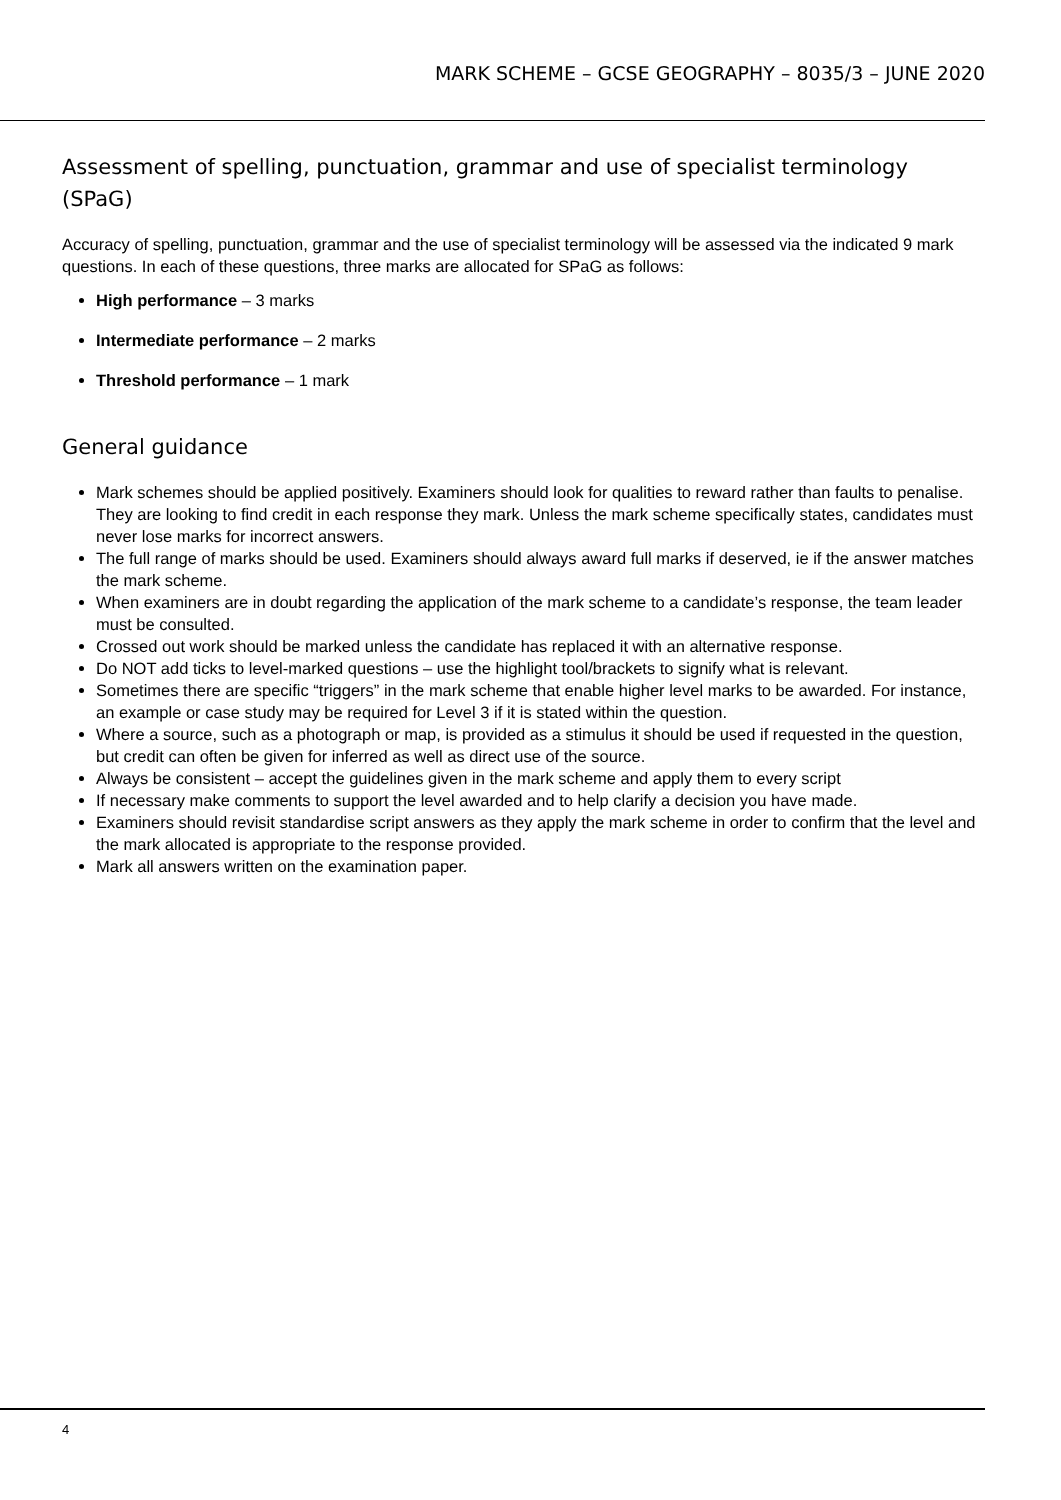MARK SCHEME – GCSE GEOGRAPHY – 8035/3 – JUNE 2020
Assessment of spelling, punctuation, grammar and use of specialist terminology (SPaG)
Accuracy of spelling, punctuation, grammar and the use of specialist terminology will be assessed via the indicated 9 mark questions. In each of these questions, three marks are allocated for SPaG as follows:
High performance – 3 marks
Intermediate performance – 2 marks
Threshold performance – 1 mark
General guidance
Mark schemes should be applied positively. Examiners should look for qualities to reward rather than faults to penalise. They are looking to find credit in each response they mark. Unless the mark scheme specifically states, candidates must never lose marks for incorrect answers.
The full range of marks should be used. Examiners should always award full marks if deserved, ie if the answer matches the mark scheme.
When examiners are in doubt regarding the application of the mark scheme to a candidate’s response, the team leader must be consulted.
Crossed out work should be marked unless the candidate has replaced it with an alternative response.
Do NOT add ticks to level-marked questions – use the highlight tool/brackets to signify what is relevant.
Sometimes there are specific “triggers” in the mark scheme that enable higher level marks to be awarded. For instance, an example or case study may be required for Level 3 if it is stated within the question.
Where a source, such as a photograph or map, is provided as a stimulus it should be used if requested in the question, but credit can often be given for inferred as well as direct use of the source.
Always be consistent – accept the guidelines given in the mark scheme and apply them to every script
If necessary make comments to support the level awarded and to help clarify a decision you have made.
Examiners should revisit standardise script answers as they apply the mark scheme in order to confirm that the level and the mark allocated is appropriate to the response provided.
Mark all answers written on the examination paper.
4